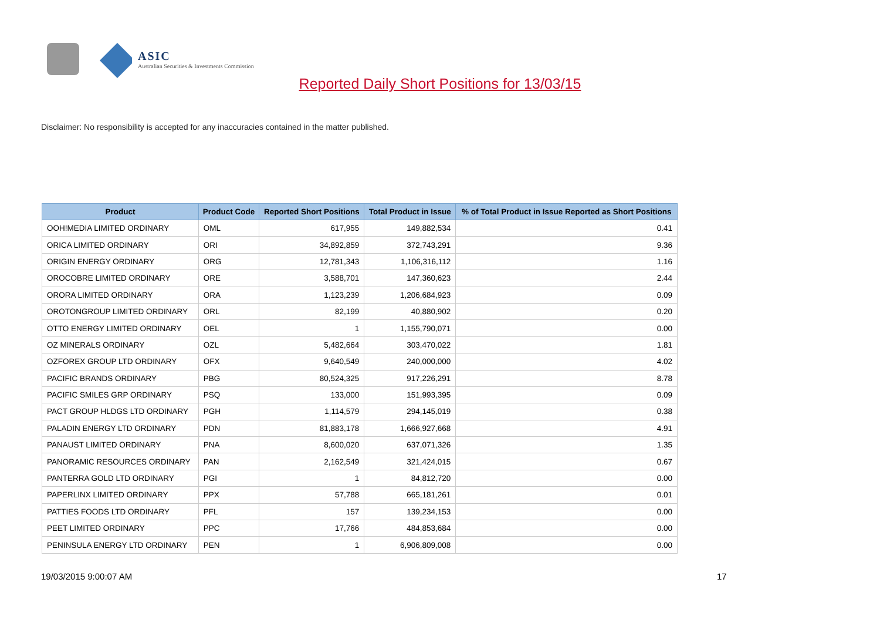ASIC
Australian Securities & Investments Commission
Reported Daily Short Positions for 13/03/15
Disclaimer: No responsibility is accepted for any inaccuracies contained in the matter published.
| Product | Product Code | Reported Short Positions | Total Product in Issue | % of Total Product in Issue Reported as Short Positions |
| --- | --- | --- | --- | --- |
| OOH!MEDIA LIMITED ORDINARY | OML | 617,955 | 149,882,534 | 0.41 |
| ORICA LIMITED ORDINARY | ORI | 34,892,859 | 372,743,291 | 9.36 |
| ORIGIN ENERGY ORDINARY | ORG | 12,781,343 | 1,106,316,112 | 1.16 |
| OROCOBRE LIMITED ORDINARY | ORE | 3,588,701 | 147,360,623 | 2.44 |
| ORORA LIMITED ORDINARY | ORA | 1,123,239 | 1,206,684,923 | 0.09 |
| OROTONGROUP LIMITED ORDINARY | ORL | 82,199 | 40,880,902 | 0.20 |
| OTTO ENERGY LIMITED ORDINARY | OEL | 1 | 1,155,790,071 | 0.00 |
| OZ MINERALS ORDINARY | OZL | 5,482,664 | 303,470,022 | 1.81 |
| OZFOREX GROUP LTD ORDINARY | OFX | 9,640,549 | 240,000,000 | 4.02 |
| PACIFIC BRANDS ORDINARY | PBG | 80,524,325 | 917,226,291 | 8.78 |
| PACIFIC SMILES GRP ORDINARY | PSQ | 133,000 | 151,993,395 | 0.09 |
| PACT GROUP HLDGS LTD ORDINARY | PGH | 1,114,579 | 294,145,019 | 0.38 |
| PALADIN ENERGY LTD ORDINARY | PDN | 81,883,178 | 1,666,927,668 | 4.91 |
| PANAUST LIMITED ORDINARY | PNA | 8,600,020 | 637,071,326 | 1.35 |
| PANORAMIC RESOURCES ORDINARY | PAN | 2,162,549 | 321,424,015 | 0.67 |
| PANTERRA GOLD LTD ORDINARY | PGI | 1 | 84,812,720 | 0.00 |
| PAPERLINX LIMITED ORDINARY | PPX | 57,788 | 665,181,261 | 0.01 |
| PATTIES FOODS LTD ORDINARY | PFL | 157 | 139,234,153 | 0.00 |
| PEET LIMITED ORDINARY | PPC | 17,766 | 484,853,684 | 0.00 |
| PENINSULA ENERGY LTD ORDINARY | PEN | 1 | 6,906,809,008 | 0.00 |
19/03/2015 9:00:07 AM 17